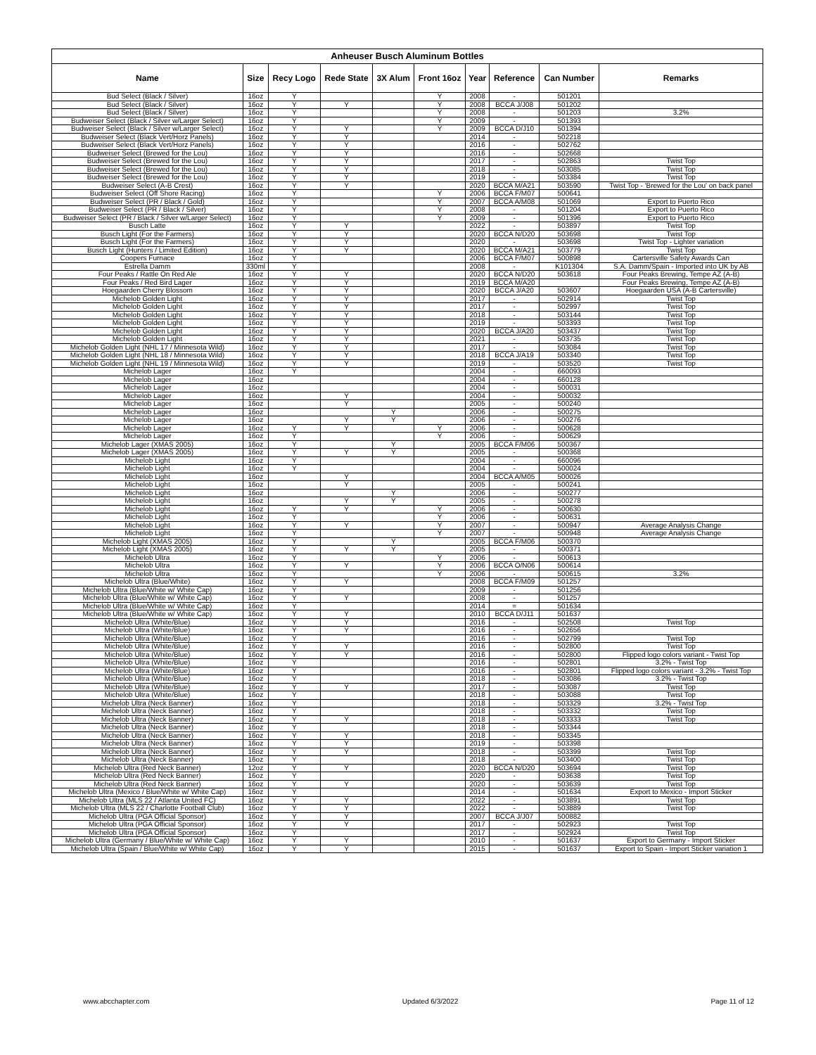| Anheuser Busch Aluminum Bottles | | | | | | | | | |
| --- | --- | --- | --- | --- | --- | --- | --- | --- | --- |
| Name | Size | Recy Logo | Rede State | 3X Alum | Front 16oz | Year | Reference | Can Number | Remarks |
| Bud Select (Black / Silver) | 16oz | Y | | | Y | 2008 | - | 501201 | |
| Bud Select (Black / Silver) | 16oz | Y | Y | | Y | 2008 | BCCA J/J08 | 501202 | |
| Bud Select (Black / Silver) | 16oz | Y | | | Y | 2008 | - | 501203 | 3.2% |
| Budweiser Select (Black / Silver w/Larger Select) | 16oz | Y | | | Y | 2009 | - | 501393 | |
| Budweiser Select (Black / Silver w/Larger Select) | 16oz | Y | Y | | Y | 2009 | BCCA D/J10 | 501394 | |
| Budweiser Select (Black Vert/Horz Panels) | 16oz | Y | Y | | | 2014 | - | 502218 | |
| Budweiser Select (Black Vert/Horz Panels) | 16oz | Y | Y | | | 2016 | - | 502762 | |
| Budweiser Select (Brewed for the Lou) | 16oz | Y | Y | | | 2016 | - | 502668 | |
| Budweiser Select (Brewed for the Lou) | 16oz | Y | Y | | | 2017 | - | 502863 | Twist Top |
| Budweiser Select (Brewed for the Lou) | 16oz | Y | Y | | | 2018 | - | 503085 | Twist Top |
| Budweiser Select (Brewed for the Lou) | 16oz | Y | Y | | | 2019 | - | 503384 | Twist Top |
| Budweiser Select (A-B Crest) | 16oz | Y | Y | | | 2020 | BCCA M/A21 | 503590 | Twist Top - 'Brewed for the Lou' on back panel |
| Budweiser Select (Off Shore Racing) | 16oz | Y | | | Y | 2006 | BCCA F/M07 | 500641 | |
| Budweiser Select (PR / Black / Gold) | 16oz | Y | | | Y | 2007 | BCCA A/M08 | 501069 | Export to Puerto Rico |
| Budweiser Select (PR / Black / Silver) | 16oz | Y | | | Y | 2008 | - | 501204 | Export to Puerto Rico |
| Budweiser Select (PR / Black / Silver w/Larger Select) | 16oz | Y | | | Y | 2009 | - | 501396 | Export to Puerto Rico |
| Busch Latte | 16oz | Y | Y | | | 2022 | - | 503897 | Twist Top |
| Busch Light (For the Farmers) | 16oz | Y | Y | | | 2020 | BCCA N/D20 | 503698 | Twist Top |
| Busch Light (For the Farmers) | 16oz | Y | Y | | | 2020 | - | 503698 | Twist Top - Lighter variation |
| Busch Light (Hunters / Limited Edition) | 16oz | Y | Y | | | 2020 | BCCA M/A21 | 503779 | Twist Top |
| Coopers Furnace | 16oz | Y | | | | 2006 | BCCA F/M07 | 500898 | Cartersville Safety Awards Can |
| Estrella Damm | 330ml | Y | | | | 2008 | - | K101304 | S.A. Damm/Spain - Imported into UK by AB |
| Four Peaks / Rattle On Red Ale | 16oz | Y | Y | | | 2020 | BCCA N/D20 | 503618 | Four Peaks Brewing, Tempe AZ (A-B) |
| Four Peaks / Red Bird Lager | 16oz | Y | Y | | | 2019 | BCCA M/A20 | | Four Peaks Brewing, Tempe AZ (A-B) |
| Hoegaarden Cherry Blossom | 16oz | Y | Y | | | 2020 | BCCA J/A20 | 503607 | Hoegaarden USA (A-B Cartersville) |
| Michelob Golden Light | 16oz | Y | Y | | | 2017 | - | 502914 | Twist Top |
| Michelob Golden Light | 16oz | Y | Y | | | 2017 | - | 502997 | Twist Top |
| Michelob Golden Light | 16oz | Y | Y | | | 2018 | - | 503144 | Twist Top |
| Michelob Golden Light | 16oz | Y | Y | | | 2019 | - | 503393 | Twist Top |
| Michelob Golden Light | 16oz | Y | Y | | | 2020 | BCCA J/A20 | 503437 | Twist Top |
| Michelob Golden Light | 16oz | Y | Y | | | 2021 | - | 503735 | Twist Top |
| Michelob Golden Light (NHL 17 / Minnesota Wild) | 16oz | Y | Y | | | 2017 | - | 503084 | Twist Top |
| Michelob Golden Light (NHL 18 / Minnesota Wild) | 16oz | Y | Y | | | 2018 | BCCA J/A19 | 503340 | Twist Top |
| Michelob Golden Light (NHL 19 / Minnesota Wild) | 16oz | Y | Y | | | 2019 | - | 503520 | Twist Top |
| Michelob Lager | 16oz | Y | | | | 2004 | - | 660093 | |
| Michelob Lager | 16oz | | | | | 2004 | - | 660128 | |
| Michelob Lager | 16oz | | | | | 2004 | - | 500031 | |
| Michelob Lager | 16oz | | Y | | | 2004 | - | 500032 | |
| Michelob Lager | 16oz | | Y | | | 2005 | - | 500240 | |
| Michelob Lager | 16oz | | | Y | | 2006 | - | 500275 | |
| Michelob Lager | 16oz | | Y | Y | | 2006 | - | 500276 | |
| Michelob Lager | 16oz | Y | Y | | Y | 2006 | - | 500628 | |
| Michelob Lager | 16oz | Y | | | Y | 2006 | - | 500629 | |
| Michelob Lager (XMAS 2005) | 16oz | Y | | Y | | 2005 | BCCA F/M06 | 500367 | |
| Michelob Lager (XMAS 2005) | 16oz | Y | Y | Y | | 2005 | - | 500368 | |
| Michelob Light | 16oz | Y | | | | 2004 | - | 660096 | |
| Michelob Light | 16oz | Y | | | | 2004 | - | 500024 | |
| Michelob Light | 16oz | | Y | | | 2004 | BCCA A/M05 | 500026 | |
| Michelob Light | 16oz | | Y | | | 2005 | - | 500241 | |
| Michelob Light | 16oz | | | Y | | 2006 | - | 500277 | |
| Michelob Light | 16oz | | Y | Y | | 2005 | - | 500278 | |
| Michelob Light | 16oz | Y | Y | | Y | 2006 | - | 500630 | |
| Michelob Light | 16oz | Y | | | Y | 2006 | - | 500631 | |
| Michelob Light | 16oz | Y | Y | | Y | 2007 | - | 500947 | Average Analysis Change |
| Michelob Light | 16oz | Y | | | Y | 2007 | - | 500948 | Average Analysis Change |
| Michelob Light (XMAS 2005) | 16oz | Y | | Y | | 2005 | BCCA F/M06 | 500370 | |
| Michelob Light (XMAS 2005) | 16oz | Y | Y | Y | | 2005 | - | 500371 | |
| Michelob Ultra | 16oz | Y | | | Y | 2006 | - | 500613 | |
| Michelob Ultra | 16oz | Y | Y | | Y | 2006 | BCCA O/N06 | 500614 | |
| Michelob Ultra | 16oz | Y | | | Y | 2006 | - | 500615 | 3.2% |
| Michelob Ultra (Blue/White) | 16oz | Y | Y | | | 2008 | BCCA F/M09 | 501257 | |
| Michelob Ultra (Blue/White w/ White Cap) | 16oz | Y | | | | 2009 | - | 501256 | |
| Michelob Ultra (Blue/White w/ White Cap) | 16oz | Y | Y | | | 2008 | - | 501257 | |
| Michelob Ultra (Blue/White w/ White Cap) | 16oz | Y | | | | 2014 | = | 501634 | |
| Michelob Ultra (Blue/White w/ White Cap) | 16oz | Y | Y | | | 2010 | BCCA D/J11 | 501637 | |
| Michelob Ultra (White/Blue) | 16oz | Y | Y | | | 2016 | - | 502508 | Twist Top |
| Michelob Ultra (White/Blue) | 16oz | Y | Y | | | 2016 | - | 502656 | |
| Michelob Ultra (White/Blue) | 16oz | Y | | | | 2016 | - | 502799 | Twist Top |
| Michelob Ultra (White/Blue) | 16oz | Y | Y | | | 2016 | - | 502800 | Twist Top |
| Michelob Ultra (White/Blue) | 16oz | Y | Y | | | 2016 | - | 502800 | Flipped logo colors variant - Twist Top |
| Michelob Ultra (White/Blue) | 16oz | Y | | | | 2016 | - | 502801 | 3.2% - Twist Top |
| Michelob Ultra (White/Blue) | 16oz | Y | | | | 2016 | - | 502801 | Flipped logo colors variant - 3.2% - Twist Top |
| Michelob Ultra (White/Blue) | 16oz | Y | | | | 2018 | - | 503086 | 3.2% - Twist Top |
| Michelob Ultra (White/Blue) | 16oz | Y | Y | | | 2017 | - | 503087 | Twist Top |
| Michelob Ultra (White/Blue) | 16oz | Y | | | | 2018 | - | 503088 | Twist Top |
| Michelob Ultra (Neck Banner) | 16oz | Y | | | | 2018 | - | 503329 | 3.2% - Twist Top |
| Michelob Ultra (Neck Banner) | 16oz | Y | | | | 2018 | - | 503332 | Twist Top |
| Michelob Ultra (Neck Banner) | 16oz | Y | Y | | | 2018 | - | 503333 | Twist Top |
| Michelob Ultra (Neck Banner) | 16oz | Y | | | | 2018 | - | 503344 | |
| Michelob Ultra (Neck Banner) | 16oz | Y | Y | | | 2018 | - | 503345 | |
| Michelob Ultra (Neck Banner) | 16oz | Y | Y | | | 2019 | - | 503398 | |
| Michelob Ultra (Neck Banner) | 16oz | Y | Y | | | 2018 | - | 503399 | Twist Top |
| Michelob Ultra (Neck Banner) | 16oz | Y | | | | 2018 | - | 503400 | Twist Top |
| Michelob Ultra (Red Neck Banner) | 12oz | Y | Y | | | 2020 | BCCA N/D20 | 503694 | Twist Top |
| Michelob Ultra (Red Neck Banner) | 16oz | Y | | | | 2020 | - | 503638 | Twist Top |
| Michelob Ultra (Red Neck Banner) | 16oz | Y | Y | | | 2020 | - | 503639 | Twist Top |
| Michelob Ultra (Mexico / Blue/White w/ White Cap) | 16oz | Y | | | | 2014 | - | 501634 | Export to Mexico - Import Sticker |
| Michelob Ultra (MLS 22 / Atlanta United FC) | 16oz | Y | Y | | | 2022 | - | 503891 | Twist Top |
| Michelob Ultra (MLS 22 / Charlotte Football Club) | 16oz | Y | Y | | | 2022 | - | 503889 | Twist Top |
| Michelob Ultra (PGA Official Sponsor) | 16oz | Y | Y | | | 2007 | BCCA J/J07 | 500882 | |
| Michelob Ultra (PGA Official Sponsor) | 16oz | Y | Y | | | 2017 | - | 502923 | Twist Top |
| Michelob Ultra (PGA Official Sponsor) | 16oz | Y | | | | 2017 | - | 502924 | Twist Top |
| Michelob Ultra (Germany / Blue/White w/ White Cap) | 16oz | Y | Y | | | 2010 | - | 501637 | Export to Germany - Import Sticker |
| Michelob Ultra (Spain / Blue/White w/ White Cap) | 16oz | Y | Y | | | 2015 | - | 501637 | Export to Spain - Import Sticker variation 1 |
www.abcchapter.com Updated 6/3/2022 Page 11 of 12